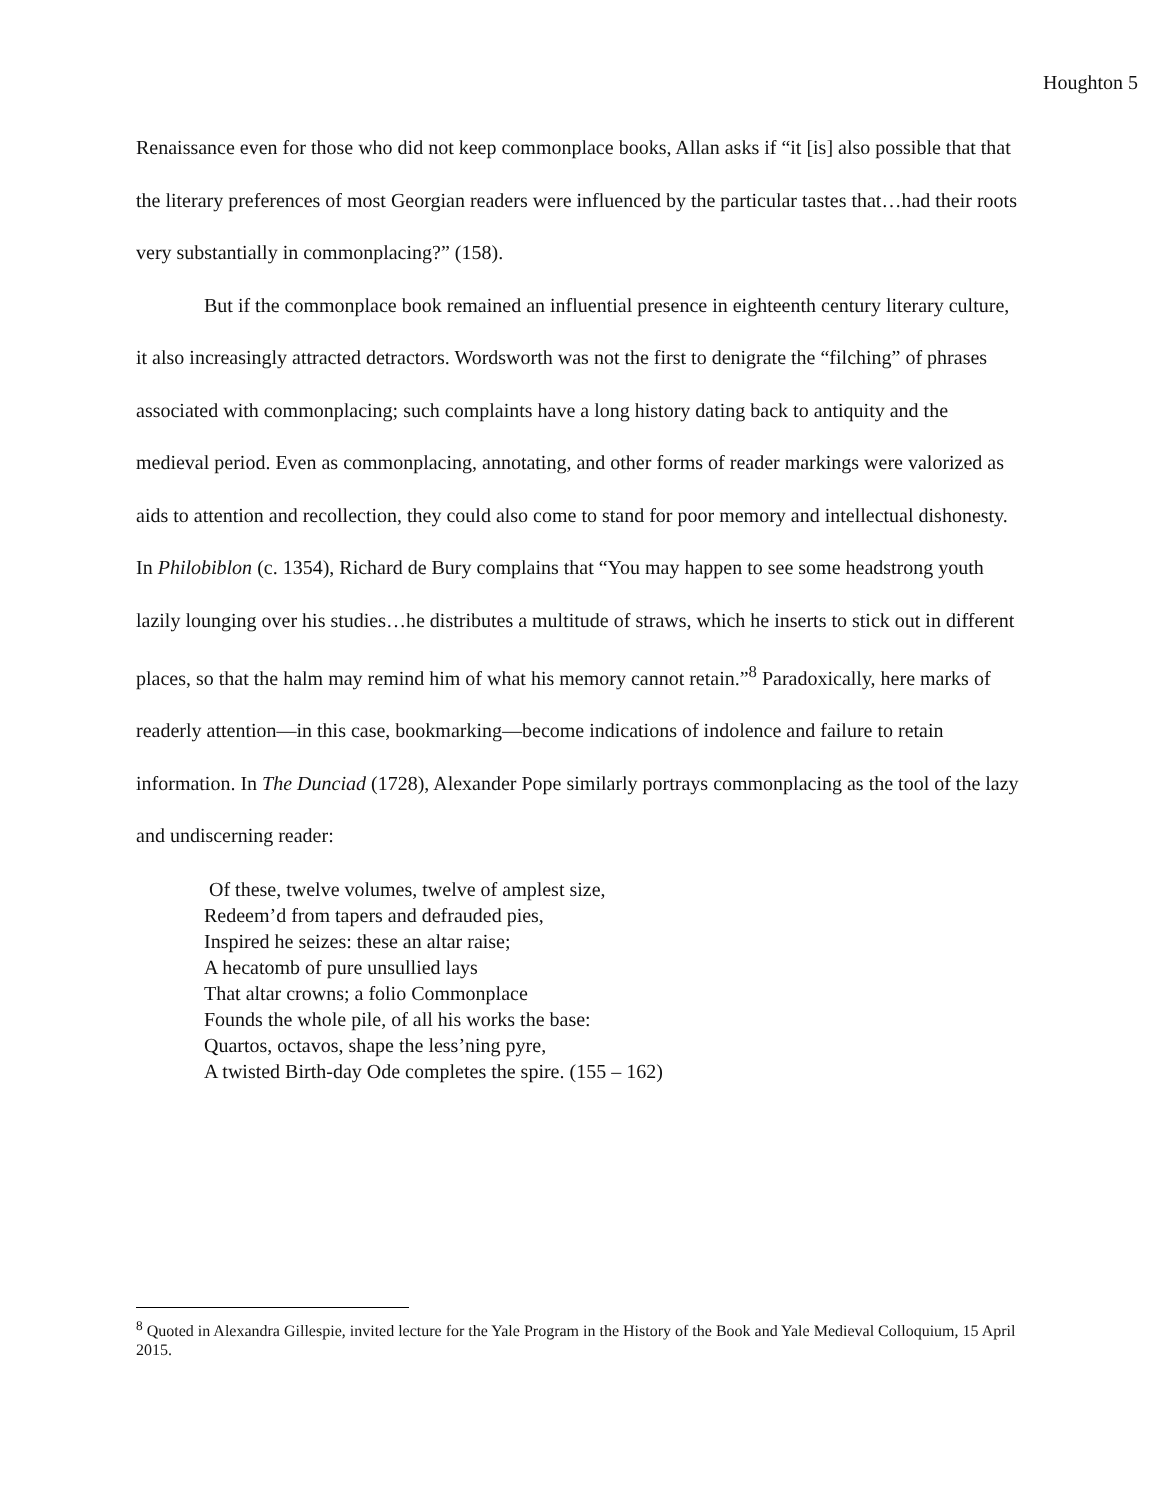Houghton 5
Renaissance even for those who did not keep commonplace books, Allan asks if “it [is] also possible that that the literary preferences of most Georgian readers were influenced by the particular tastes that…had their roots very substantially in commonplacing?” (158).
But if the commonplace book remained an influential presence in eighteenth century literary culture, it also increasingly attracted detractors. Wordsworth was not the first to denigrate the “filching” of phrases associated with commonplacing; such complaints have a long history dating back to antiquity and the medieval period. Even as commonplacing, annotating, and other forms of reader markings were valorized as aids to attention and recollection, they could also come to stand for poor memory and intellectual dishonesty. In Philobiblon (c. 1354), Richard de Bury complains that “You may happen to see some headstrong youth lazily lounging over his studies…he distributes a multitude of straws, which he inserts to stick out in different places, so that the halm may remind him of what his memory cannot retain.”<sup>8</sup> Paradoxically, here marks of readerly attention—in this case, bookmarking—become indications of indolence and failure to retain information. In The Dunciad (1728), Alexander Pope similarly portrays commonplacing as the tool of the lazy and undiscerning reader:
Of these, twelve volumes, twelve of amplest size,
Redeem’d from tapers and defrauded pies,
Inspired he seizes: these an altar raise;
A hecatomb of pure unsullied lays
That altar crowns; a folio Commonplace
Founds the whole pile, of all his works the base:
Quartos, octavos, shape the less’ning pyre,
A twisted Birth-day Ode completes the spire. (155 – 162)
<sup>8</sup> Quoted in Alexandra Gillespie, invited lecture for the Yale Program in the History of the Book and Yale Medieval Colloquium, 15 April 2015.